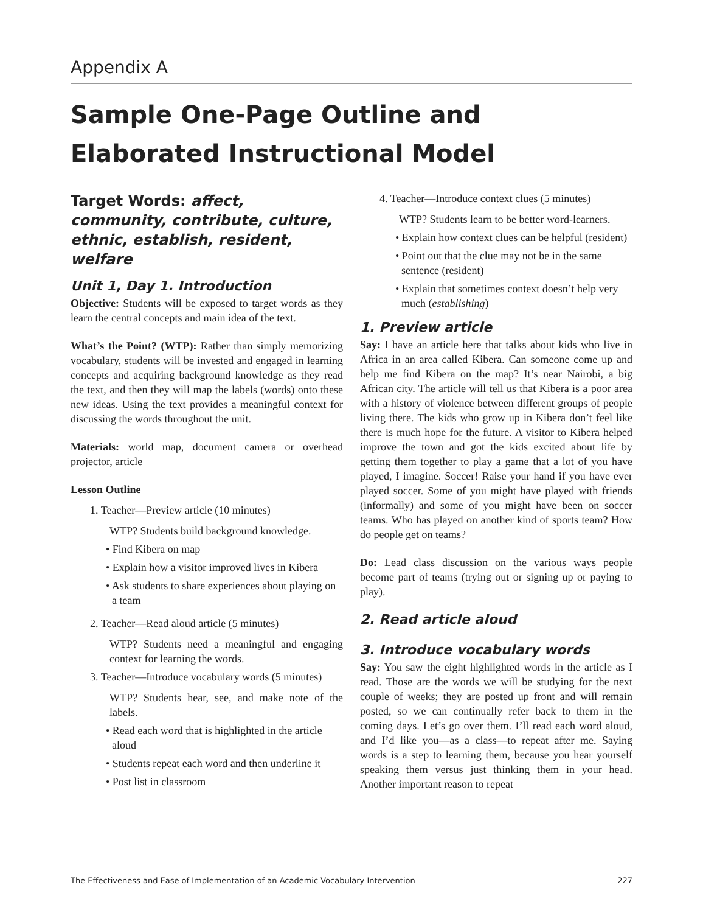Appendix A
Sample One-Page Outline and Elaborated Instructional Model
Target Words: affect, community, contribute, culture, ethnic, establish, resident, welfare
Unit 1, Day 1. Introduction
Objective: Students will be exposed to target words as they learn the central concepts and main idea of the text.
What’s the Point? (WTP): Rather than simply memorizing vocabulary, students will be invested and engaged in learning concepts and acquiring background knowledge as they read the text, and then they will map the labels (words) onto these new ideas. Using the text provides a meaningful context for discussing the words throughout the unit.
Materials: world map, document camera or overhead projector, article
Lesson Outline
1. Teacher—Preview article (10 minutes)
WTP? Students build background knowledge.
• Find Kibera on map
• Explain how a visitor improved lives in Kibera
• Ask students to share experiences about playing on a team
2. Teacher—Read aloud article (5 minutes)
WTP? Students need a meaningful and engaging context for learning the words.
3. Teacher—Introduce vocabulary words (5 minutes)
WTP? Students hear, see, and make note of the labels.
• Read each word that is highlighted in the article aloud
• Students repeat each word and then underline it
• Post list in classroom
4. Teacher—Introduce context clues (5 minutes)
WTP? Students learn to be better word-learners.
• Explain how context clues can be helpful (resident)
• Point out that the clue may not be in the same sentence (resident)
• Explain that sometimes context doesn’t help very much (establishing)
1. Preview article
Say: I have an article here that talks about kids who live in Africa in an area called Kibera. Can someone come up and help me find Kibera on the map? It’s near Nairobi, a big African city. The article will tell us that Kibera is a poor area with a history of violence between different groups of people living there. The kids who grow up in Kibera don’t feel like there is much hope for the future. A visitor to Kibera helped improve the town and got the kids excited about life by getting them together to play a game that a lot of you have played, I imagine. Soccer! Raise your hand if you have ever played soccer. Some of you might have played with friends (informally) and some of you might have been on soccer teams. Who has played on another kind of sports team? How do people get on teams?
Do: Lead class discussion on the various ways people become part of teams (trying out or signing up or paying to play).
2. Read article aloud
3. Introduce vocabulary words
Say: You saw the eight highlighted words in the article as I read. Those are the words we will be studying for the next couple of weeks; they are posted up front and will remain posted, so we can continually refer back to them in the coming days. Let’s go over them. I’ll read each word aloud, and I’d like you—as a class—to repeat after me. Saying words is a step to learning them, because you hear yourself speaking them versus just thinking them in your head. Another important reason to repeat
The Effectiveness and Ease of Implementation of an Academic Vocabulary Intervention 227